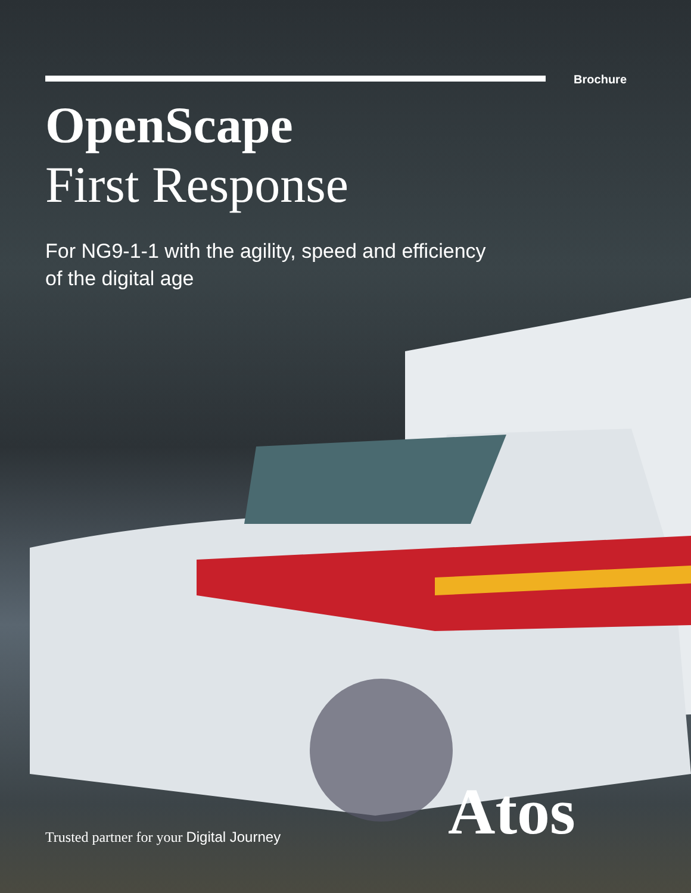Brochure
OpenScape
First Response
For NG9-1-1 with the agility, speed and efficiency
of the digital age
Trusted partner for your Digital Journey
Atos